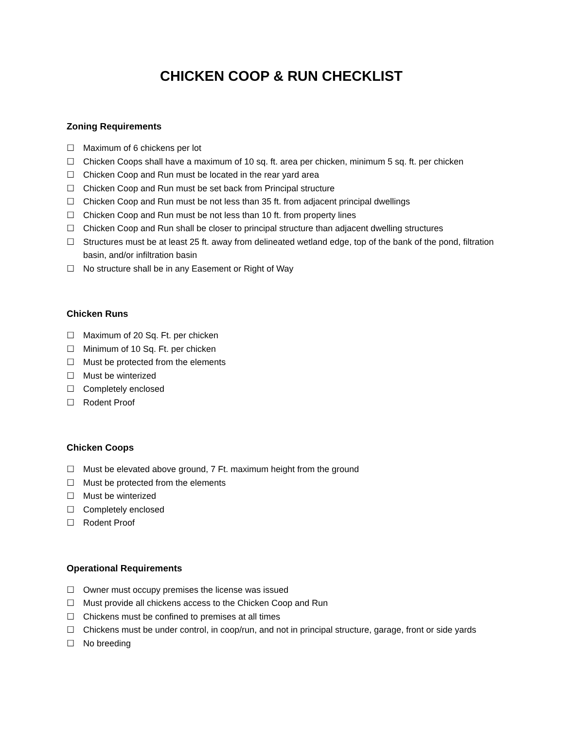CHICKEN COOP & RUN CHECKLIST
Zoning Requirements
☐ Maximum of 6 chickens per lot
☐ Chicken Coops shall have a maximum of 10 sq. ft. area per chicken, minimum 5 sq. ft. per chicken
☐ Chicken Coop and Run must be located in the rear yard area
☐ Chicken Coop and Run must be set back from Principal structure
☐ Chicken Coop and Run must be not less than 35 ft. from adjacent principal dwellings
☐ Chicken Coop and Run must be not less than 10 ft. from property lines
☐ Chicken Coop and Run shall be closer to principal structure than adjacent dwelling structures
☐ Structures must be at least 25 ft. away from delineated wetland edge, top of the bank of the pond, filtration basin, and/or infiltration basin
☐ No structure shall be in any Easement or Right of Way
Chicken Runs
☐ Maximum of 20 Sq. Ft. per chicken
☐ Minimum of 10 Sq. Ft. per chicken
☐ Must be protected from the elements
☐ Must be winterized
☐ Completely enclosed
☐ Rodent Proof
Chicken Coops
☐ Must be elevated above ground, 7 Ft. maximum height from the ground
☐ Must be protected from the elements
☐ Must be winterized
☐ Completely enclosed
☐ Rodent Proof
Operational Requirements
☐ Owner must occupy premises the license was issued
☐ Must provide all chickens access to the Chicken Coop and Run
☐ Chickens must be confined to premises at all times
☐ Chickens must be under control, in coop/run, and not in principal structure, garage, front or side yards
☐ No breeding